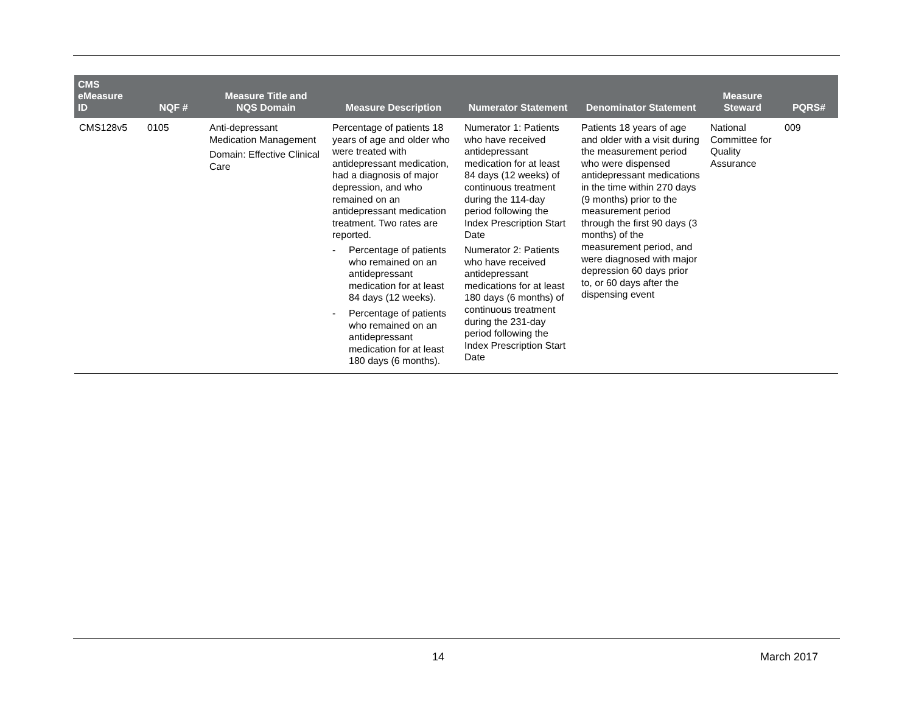| CMS eMeasure ID | NQF # | Measure Title and NQS Domain | Measure Description | Numerator Statement | Denominator Statement | Measure Steward | PQRS# |
| --- | --- | --- | --- | --- | --- | --- | --- |
| CMS128v5 | 0105 | Anti-depressant Medication Management Domain: Effective Clinical Care | Percentage of patients 18 years of age and older who were treated with antidepressant medication, had a diagnosis of major depression, and who remained on an antidepressant medication treatment. Two rates are reported. - Percentage of patients who remained on an antidepressant medication for at least 84 days (12 weeks). - Percentage of patients who remained on an antidepressant medication for at least 180 days (6 months). | Numerator 1: Patients who have received antidepressant medication for at least 84 days (12 weeks) of continuous treatment during the 114-day period following the Index Prescription Start Date Numerator 2: Patients who have received antidepressant medications for at least 180 days (6 months) of continuous treatment during the 231-day period following the Index Prescription Start Date | Patients 18 years of age and older with a visit during the measurement period who were dispensed antidepressant medications in the time within 270 days (9 months) prior to the measurement period through the first 90 days (3 months) of the measurement period, and were diagnosed with major depression 60 days prior to, or 60 days after the dispensing event | National Committee for Quality Assurance | 009 |
14 March 2017